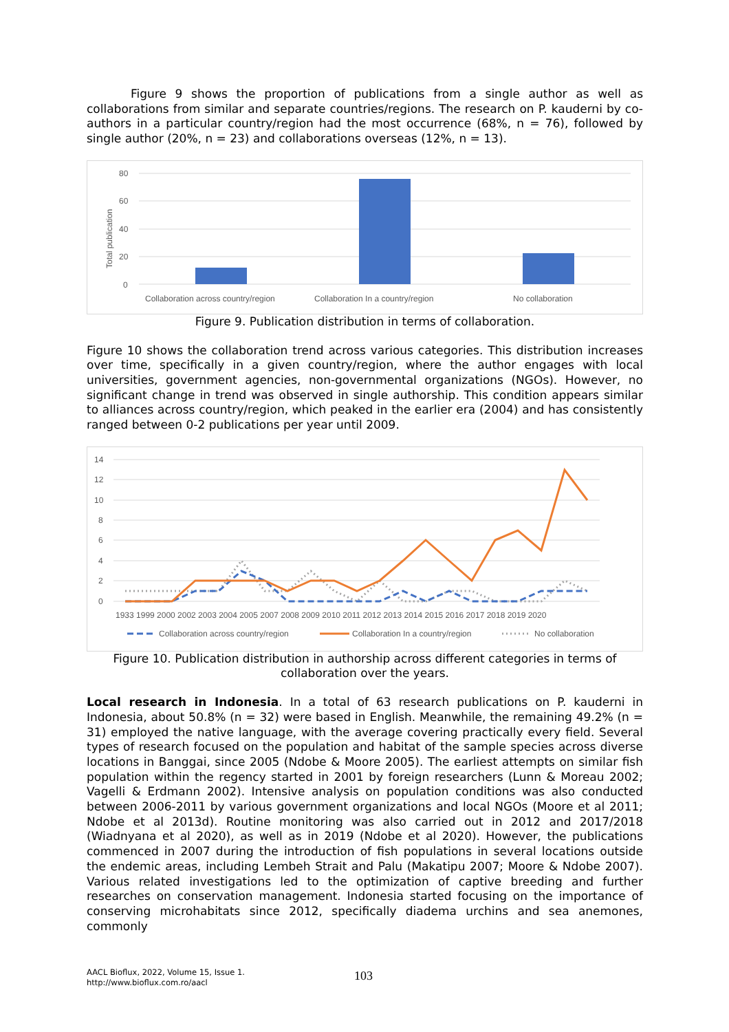Figure 9 shows the proportion of publications from a single author as well as collaborations from similar and separate countries/regions. The research on P. kauderni by co-authors in a particular country/region had the most occurrence (68%, n = 76), followed by single author (20%, n = 23) and collaborations overseas (12%, n = 13).
80
60
40
20
0
Total publication
Collaboration across country/region
Collaboration In a country/region
No collaboration
Figure 9. Publication distribution in terms of collaboration.
Figure 10 shows the collaboration trend across various categories. This distribution increases over time, specifically in a given country/region, where the author engages with local universities, government agencies, non-governmental organizations (NGOs). However, no significant change in trend was observed in single authorship. This condition appears similar to alliances across country/region, which peaked in the earlier era (2004) and has consistently ranged between 0-2 publications per year until 2009.
14
12
10
8
6
4
2
0
1933 1999 2000 2002 2003 2004 2005 2007 2008 2009 2010 2011 2012 2013 2014 2015 2016 2017 2018 2019 2020
Collaboration across country/region
Collaboration In a country/region
No collaboration
Figure 10. Publication distribution in authorship across different categories in terms of collaboration over the years.
Local research in Indonesia. In a total of 63 research publications on P. kauderni in Indonesia, about 50.8% (n = 32) were based in English. Meanwhile, the remaining 49.2% (n = 31) employed the native language, with the average covering practically every field. Several types of research focused on the population and habitat of the sample species across diverse locations in Banggai, since 2005 (Ndobe & Moore 2005). The earliest attempts on similar fish population within the regency started in 2001 by foreign researchers (Lunn & Moreau 2002; Vagelli & Erdmann 2002). Intensive analysis on population conditions was also conducted between 2006-2011 by various government organizations and local NGOs (Moore et al 2011; Ndobe et al 2013d). Routine monitoring was also carried out in 2012 and 2017/2018 (Wiadnyana et al 2020), as well as in 2019 (Ndobe et al 2020). However, the publications commenced in 2007 during the introduction of fish populations in several locations outside the endemic areas, including Lembeh Strait and Palu (Makatipu 2007; Moore & Ndobe 2007). Various related investigations led to the optimization of captive breeding and further researches on conservation management. Indonesia started focusing on the importance of conserving microhabitats since 2012, specifically diadema urchins and sea anemones, commonly
AACL Bioflux, 2022, Volume 15, Issue 1.
http://www.bioflux.com.ro/aacl
103